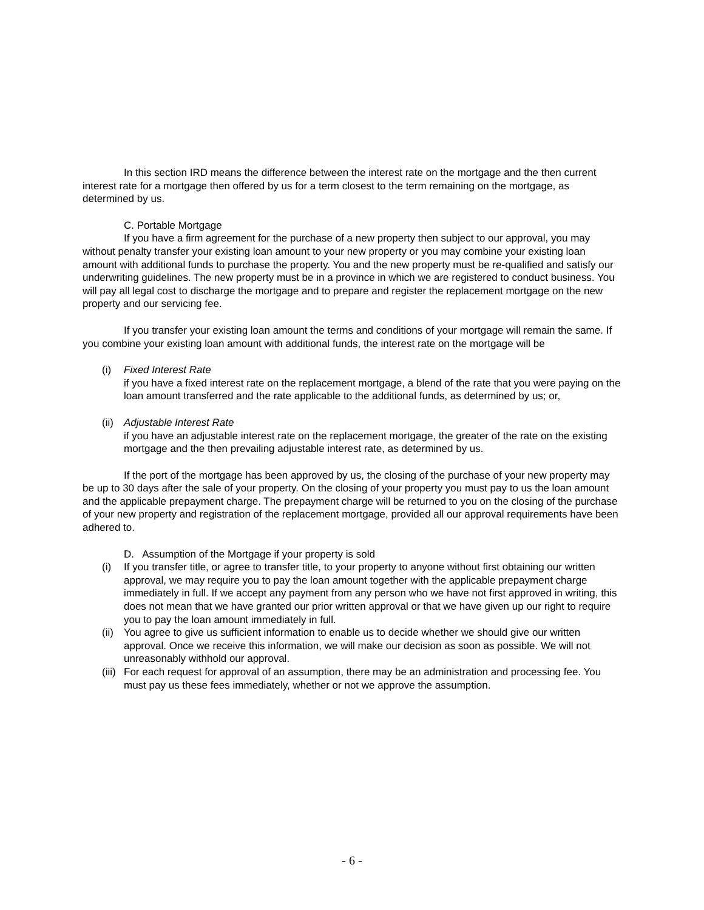In this section IRD means the difference between the interest rate on the mortgage and the then current interest rate for a mortgage then offered by us for a term closest to the term remaining on the mortgage, as determined by us.
C. Portable Mortgage
If you have a firm agreement for the purchase of a new property then subject to our approval, you may without penalty transfer your existing loan amount to your new property or you may combine your existing loan amount with additional funds to purchase the property. You and the new property must be re-qualified and satisfy our underwriting guidelines. The new property must be in a province in which we are registered to conduct business. You will pay all legal cost to discharge the mortgage and to prepare and register the replacement mortgage on the new property and our servicing fee.
If you transfer your existing loan amount the terms and conditions of your mortgage will remain the same. If you combine your existing loan amount with additional funds, the interest rate on the mortgage will be
(i) Fixed Interest Rate
if you have a fixed interest rate on the replacement mortgage, a blend of the rate that you were paying on the loan amount transferred and the rate applicable to the additional funds, as determined by us; or,
(ii) Adjustable Interest Rate
if you have an adjustable interest rate on the replacement mortgage, the greater of the rate on the existing mortgage and the then prevailing adjustable interest rate, as determined by us.
If the port of the mortgage has been approved by us, the closing of the purchase of your new property may be up to 30 days after the sale of your property. On the closing of your property you must pay to us the loan amount and the applicable prepayment charge. The prepayment charge will be returned to you on the closing of the purchase of your new property and registration of the replacement mortgage, provided all our approval requirements have been adhered to.
D. Assumption of the Mortgage if your property is sold
(i) If you transfer title, or agree to transfer title, to your property to anyone without first obtaining our written approval, we may require you to pay the loan amount together with the applicable prepayment charge immediately in full. If we accept any payment from any person who we have not first approved in writing, this does not mean that we have granted our prior written approval or that we have given up our right to require you to pay the loan amount immediately in full.
(ii) You agree to give us sufficient information to enable us to decide whether we should give our written approval. Once we receive this information, we will make our decision as soon as possible. We will not unreasonably withhold our approval.
(iii) For each request for approval of an assumption, there may be an administration and processing fee. You must pay us these fees immediately, whether or not we approve the assumption.
- 6 -